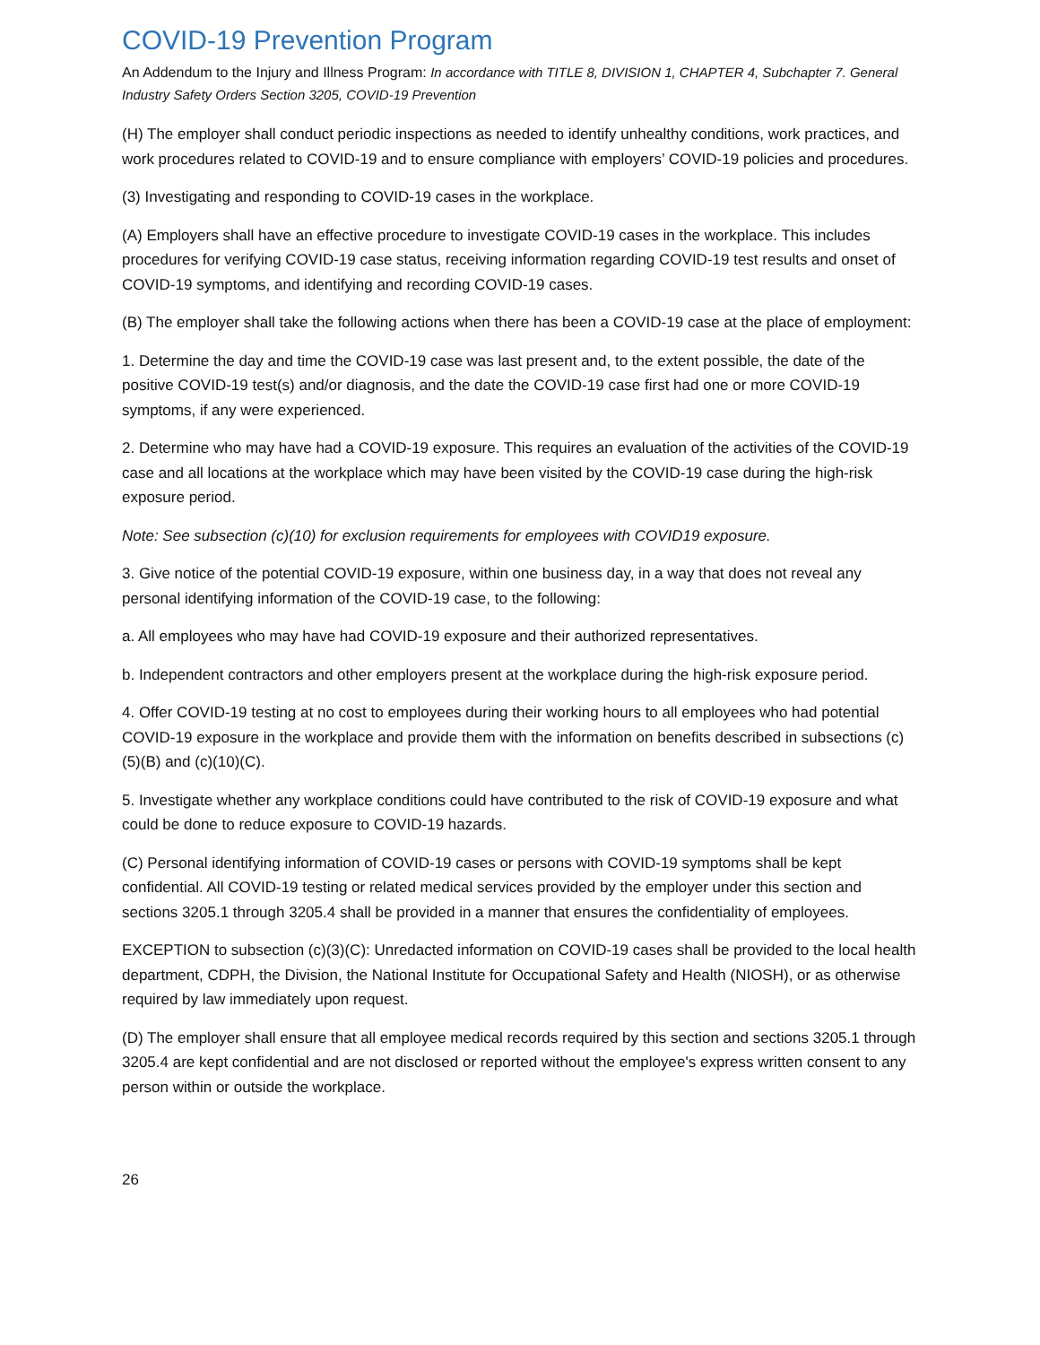COVID-19 Prevention Program
An Addendum to the Injury and Illness Program: In accordance with TITLE 8, DIVISION 1, CHAPTER 4, Subchapter 7. General Industry Safety Orders Section 3205, COVID-19 Prevention
(H) The employer shall conduct periodic inspections as needed to identify unhealthy conditions, work practices, and work procedures related to COVID-19 and to ensure compliance with employers’ COVID-19 policies and procedures.
(3) Investigating and responding to COVID-19 cases in the workplace.
(A) Employers shall have an effective procedure to investigate COVID-19 cases in the workplace. This includes procedures for verifying COVID-19 case status, receiving information regarding COVID-19 test results and onset of COVID-19 symptoms, and identifying and recording COVID-19 cases.
(B) The employer shall take the following actions when there has been a COVID-19 case at the place of employment:
1. Determine the day and time the COVID-19 case was last present and, to the extent possible, the date of the positive COVID-19 test(s) and/or diagnosis, and the date the COVID-19 case first had one or more COVID-19 symptoms, if any were experienced.
2. Determine who may have had a COVID-19 exposure. This requires an evaluation of the activities of the COVID-19 case and all locations at the workplace which may have been visited by the COVID-19 case during the high-risk exposure period.
Note: See subsection (c)(10) for exclusion requirements for employees with COVID19 exposure.
3. Give notice of the potential COVID-19 exposure, within one business day, in a way that does not reveal any personal identifying information of the COVID-19 case, to the following:
a. All employees who may have had COVID-19 exposure and their authorized representatives.
b. Independent contractors and other employers present at the workplace during the high-risk exposure period.
4. Offer COVID-19 testing at no cost to employees during their working hours to all employees who had potential COVID-19 exposure in the workplace and provide them with the information on benefits described in subsections (c)(5)(B) and (c)(10)(C).
5. Investigate whether any workplace conditions could have contributed to the risk of COVID-19 exposure and what could be done to reduce exposure to COVID-19 hazards.
(C) Personal identifying information of COVID-19 cases or persons with COVID-19 symptoms shall be kept confidential. All COVID-19 testing or related medical services provided by the employer under this section and sections 3205.1 through 3205.4 shall be provided in a manner that ensures the confidentiality of employees.
EXCEPTION to subsection (c)(3)(C): Unredacted information on COVID-19 cases shall be provided to the local health department, CDPH, the Division, the National Institute for Occupational Safety and Health (NIOSH), or as otherwise required by law immediately upon request.
(D) The employer shall ensure that all employee medical records required by this section and sections 3205.1 through 3205.4 are kept confidential and are not disclosed or reported without the employee's express written consent to any person within or outside the workplace.
26